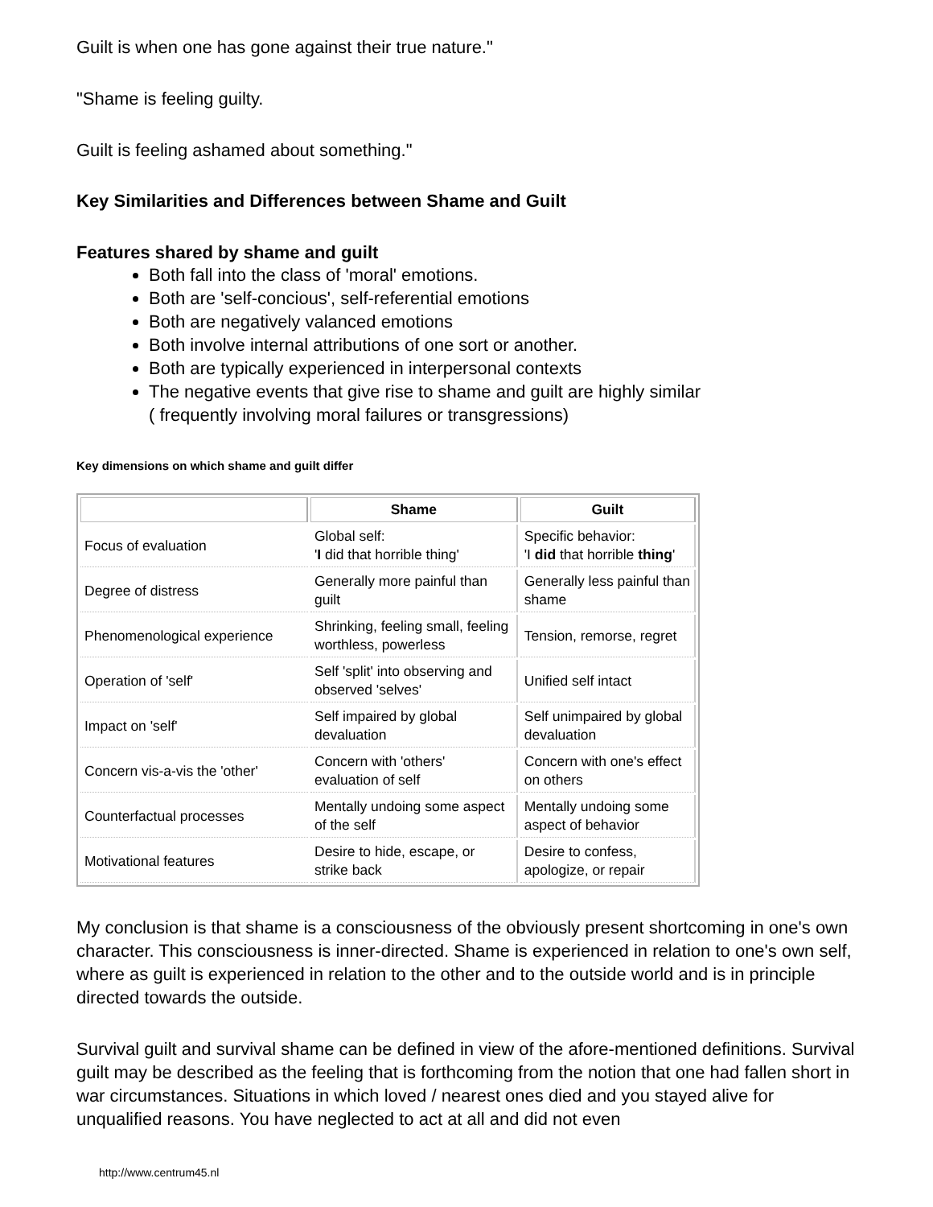Guilt is when one has gone against their true nature."
"Shame is feeling guilty.
Guilt is feeling ashamed about something."
Key Similarities and Differences between Shame and Guilt
Features shared by shame and guilt
Both fall into the class of 'moral' emotions.
Both are 'self-concious', self-referential emotions
Both are negatively valanced emotions
Both involve internal attributions of one sort or another.
Both are typically experienced in interpersonal contexts
The negative events that give rise to shame and guilt are highly similar
( frequently involving moral failures or transgressions)
Key dimensions on which shame and guilt differ
| | Shame | Guilt |
| --- | --- | --- |
| Focus of evaluation | Global self: ' I did that horrible thing' | Specific behavior: 'I did that horrible thing ' |
| Degree of distress | Generally more painful than guilt | Generally less painful than shame |
| Phenomenological experience | Shrinking, feeling small, feeling worthless, powerless | Tension, remorse, regret |
| Operation of 'self' | Self 'split' into observing and observed 'selves' | Unified self intact |
| Impact on 'self' | Self impaired by global devaluation | Self unimpaired by global devaluation |
| Concern vis-a-vis the 'other' | Concern with 'others' evaluation of self | Concern with one's effect on others |
| Counterfactual processes | Mentally undoing some aspect of the self | Mentally undoing some aspect of behavior |
| Motivational features | Desire to hide, escape, or strike back | Desire to confess, apologize, or repair |
My conclusion is that shame is a consciousness of the obviously present shortcoming in one's own character. This consciousness is inner-directed. Shame is experienced in relation to one's own self, where as guilt is experienced in relation to the other and to the outside world and is in principle directed towards the outside.
Survival guilt and survival shame can be defined in view of the afore-mentioned definitions. Survival guilt may be described as the feeling that is forthcoming from the notion that one had fallen short in war circumstances. Situations in which loved / nearest ones died and you stayed alive for unqualified reasons. You have neglected to act at all and did not even
http://www.centrum45.nl